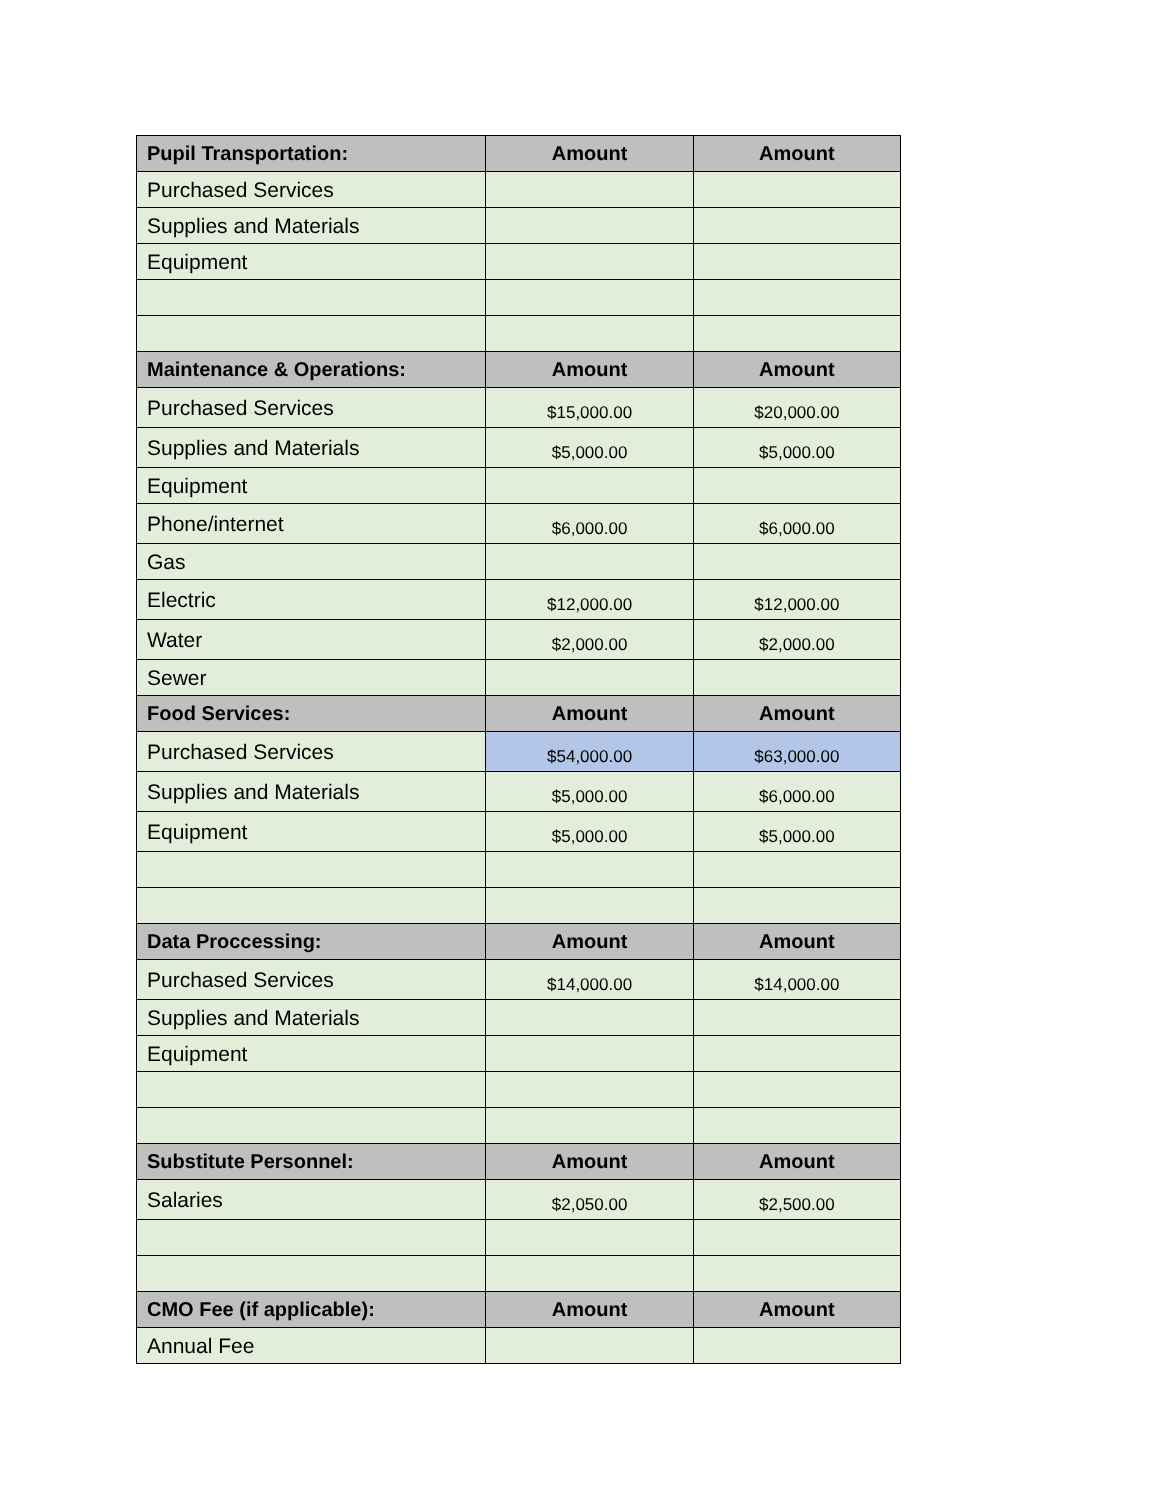| Pupil Transportation: | Amount | Amount |
| --- | --- | --- |
| Purchased Services | | |
| Supplies and Materials | | |
| Equipment | | |
| Maintenance & Operations: | Amount | Amount |
| Purchased Services | $15,000.00 | $20,000.00 |
| Supplies and Materials | $5,000.00 | $5,000.00 |
| Equipment | | |
| Phone/internet | $6,000.00 | $6,000.00 |
| Gas | | |
| Electric | $12,000.00 | $12,000.00 |
| Water | $2,000.00 | $2,000.00 |
| Sewer | | |
| Food Services: | Amount | Amount |
| Purchased Services | $54,000.00 | $63,000.00 |
| Supplies and Materials | $5,000.00 | $6,000.00 |
| Equipment | $5,000.00 | $5,000.00 |
| Data Proccessing: | Amount | Amount |
| Purchased Services | $14,000.00 | $14,000.00 |
| Supplies and Materials | | |
| Equipment | | |
| Substitute Personnel: | Amount | Amount |
| Salaries | $2,050.00 | $2,500.00 |
| CMO Fee (if applicable): | Amount | Amount |
| Annual Fee | | |